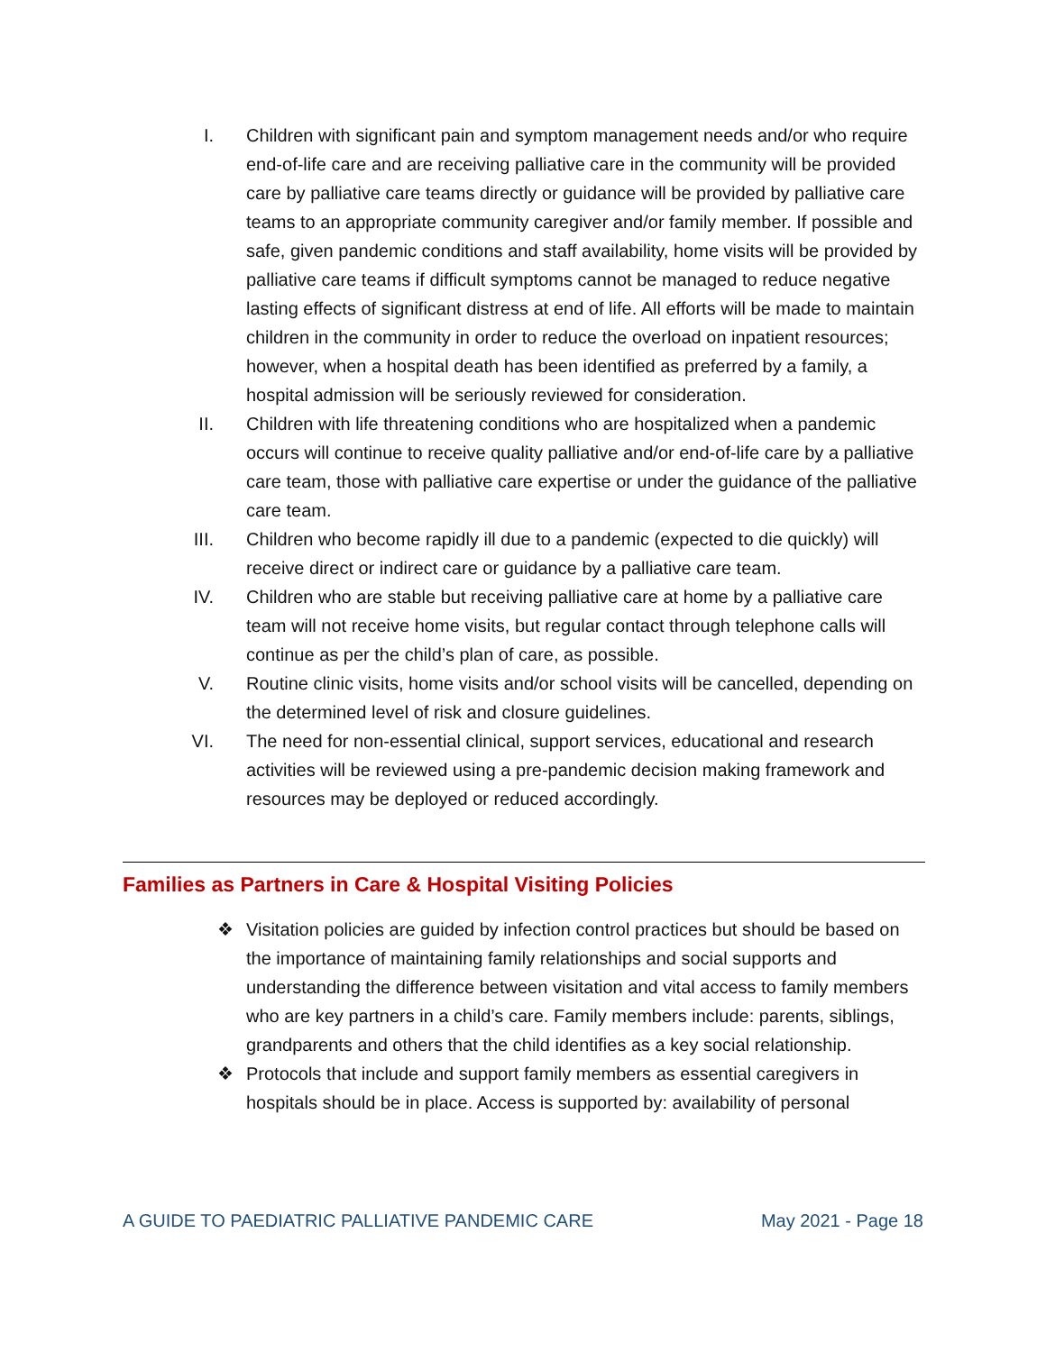I. Children with significant pain and symptom management needs and/or who require end-of-life care and are receiving palliative care in the community will be provided care by palliative care teams directly or guidance will be provided by palliative care teams to an appropriate community caregiver and/or family member. If possible and safe, given pandemic conditions and staff availability, home visits will be provided by palliative care teams if difficult symptoms cannot be managed to reduce negative lasting effects of significant distress at end of life. All efforts will be made to maintain children in the community in order to reduce the overload on inpatient resources; however, when a hospital death has been identified as preferred by a family, a hospital admission will be seriously reviewed for consideration.
II. Children with life threatening conditions who are hospitalized when a pandemic occurs will continue to receive quality palliative and/or end-of-life care by a palliative care team, those with palliative care expertise or under the guidance of the palliative care team.
III. Children who become rapidly ill due to a pandemic (expected to die quickly) will receive direct or indirect care or guidance by a palliative care team.
IV. Children who are stable but receiving palliative care at home by a palliative care team will not receive home visits, but regular contact through telephone calls will continue as per the child’s plan of care, as possible.
V. Routine clinic visits, home visits and/or school visits will be cancelled, depending on the determined level of risk and closure guidelines.
VI. The need for non-essential clinical, support services, educational and research activities will be reviewed using a pre-pandemic decision making framework and resources may be deployed or reduced accordingly.
Families as Partners in Care & Hospital Visiting Policies
❖ Visitation policies are guided by infection control practices but should be based on the importance of maintaining family relationships and social supports and understanding the difference between visitation and vital access to family members who are key partners in a child’s care. Family members include: parents, siblings, grandparents and others that the child identifies as a key social relationship.
❖ Protocols that include and support family members as essential caregivers in hospitals should be in place. Access is supported by: availability of personal
A GUIDE TO PAEDIATRIC PALLIATIVE PANDEMIC CARE May 2021 - Page 18